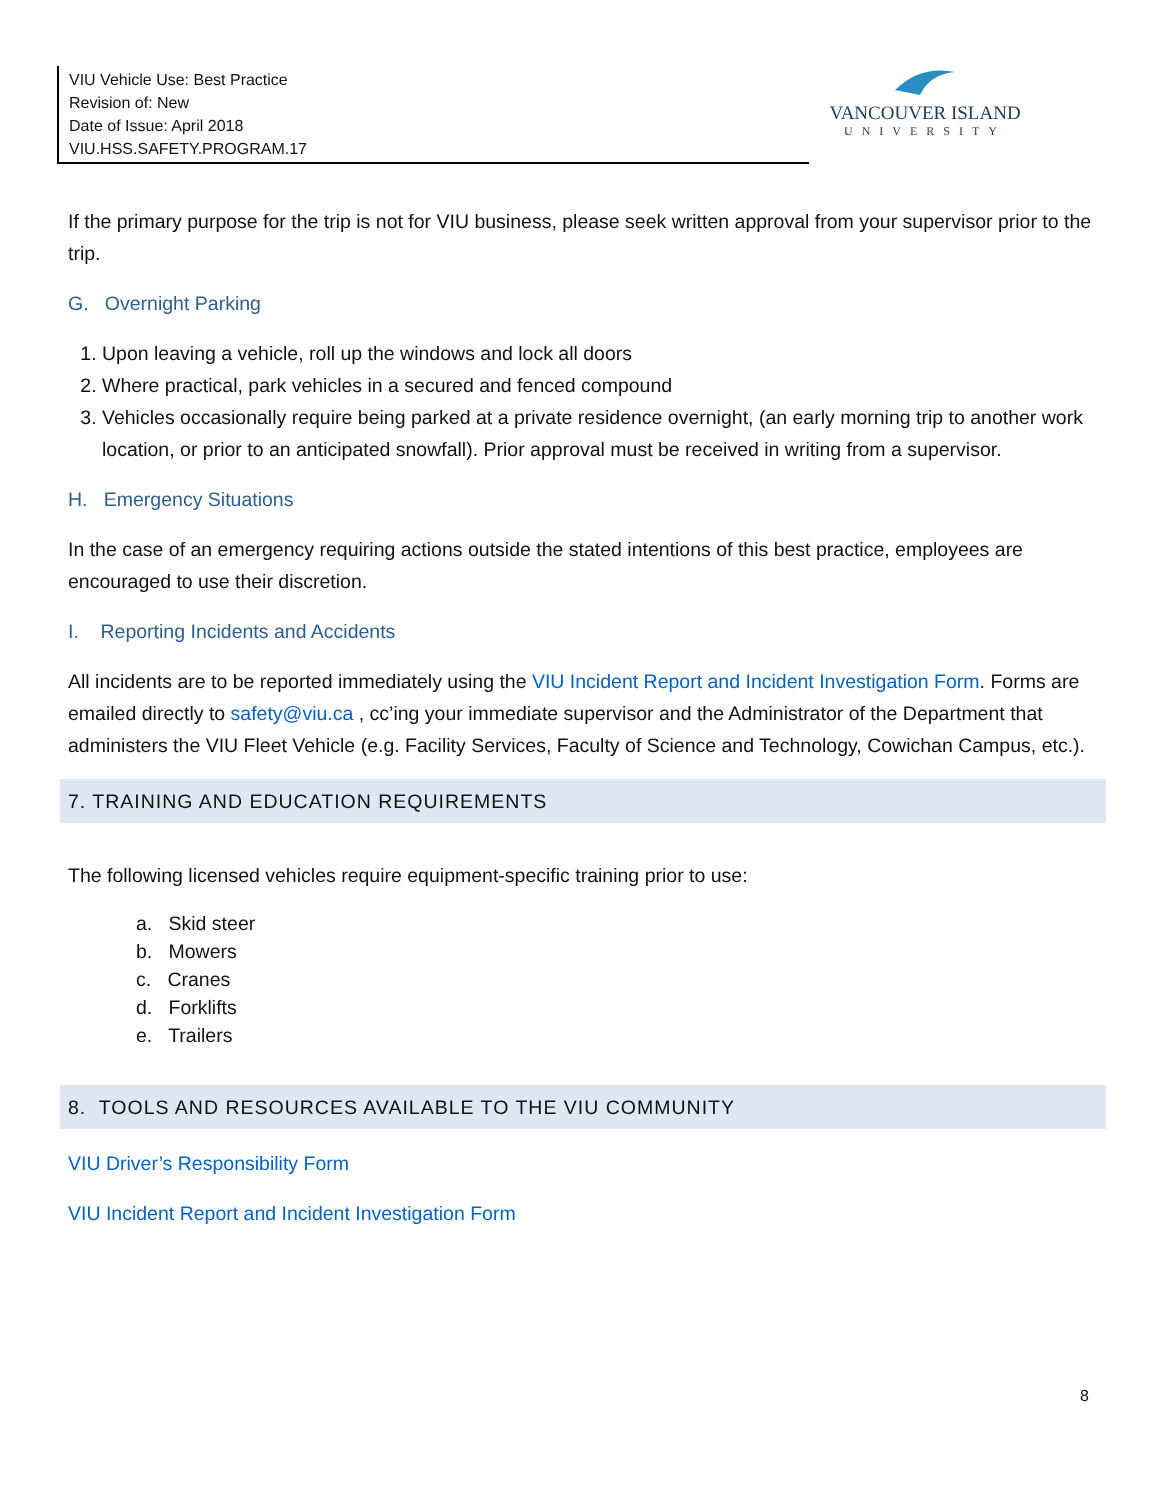VIU Vehicle Use: Best Practice
Revision of: New
Date of Issue: April 2018
VIU.HSS.SAFETY.PROGRAM.17
VANCOUVER ISLAND
UNIVERSITY
If the primary purpose for the trip is not for VIU business, please seek written approval from your supervisor prior to the trip.
G. Overnight Parking
1. Upon leaving a vehicle, roll up the windows and lock all doors
2. Where practical, park vehicles in a secured and fenced compound
3. Vehicles occasionally require being parked at a private residence overnight, (an early morning trip to another work location, or prior to an anticipated snowfall). Prior approval must be received in writing from a supervisor.
H. Emergency Situations
In the case of an emergency requiring actions outside the stated intentions of this best practice, employees are encouraged to use their discretion.
I. Reporting Incidents and Accidents
All incidents are to be reported immediately using the VIU Incident Report and Incident Investigation Form. Forms are emailed directly to safety@viu.ca , cc’ing your immediate supervisor and the Administrator of the Department that administers the VIU Fleet Vehicle (e.g. Facility Services, Faculty of Science and Technology, Cowichan Campus, etc.).
7. TRAINING AND EDUCATION REQUIREMENTS
The following licensed vehicles require equipment-specific training prior to use:
a. Skid steer
b. Mowers
c. Cranes
d. Forklifts
e. Trailers
8. TOOLS AND RESOURCES AVAILABLE TO THE VIU COMMUNITY
VIU Driver’s Responsibility Form
VIU Incident Report and Incident Investigation Form
8